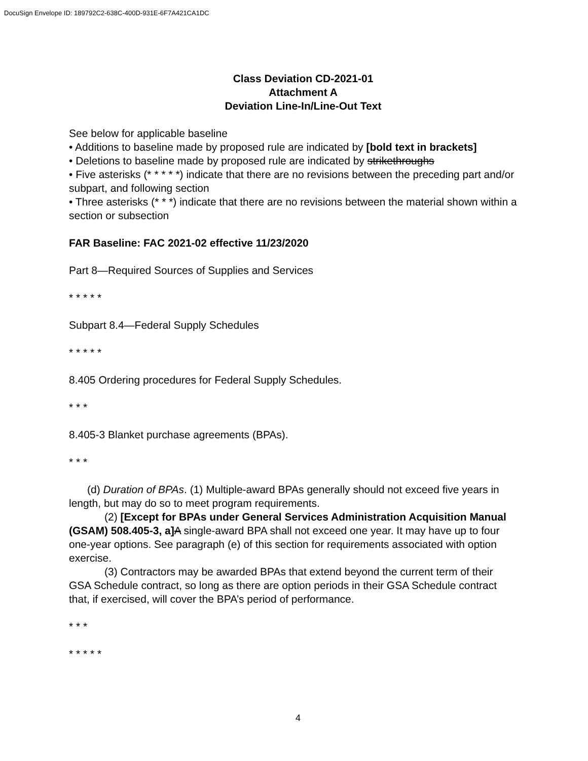DocuSign Envelope ID: 189792C2-638C-400D-931E-6F7A421CA1DC
Class Deviation CD-2021-01
Attachment A
Deviation Line-In/Line-Out Text
See below for applicable baseline
• Additions to baseline made by proposed rule are indicated by [bold text in brackets]
• Deletions to baseline made by proposed rule are indicated by strikethroughs
• Five asterisks (* * * * *) indicate that there are no revisions between the preceding part and/or subpart, and following section
• Three asterisks (* * *) indicate that there are no revisions between the material shown within a section or subsection
FAR Baseline: FAC 2021-02 effective 11/23/2020
Part 8—Required Sources of Supplies and Services
* * * * *
Subpart 8.4—Federal Supply Schedules
* * * * *
8.405 Ordering procedures for Federal Supply Schedules.
* * *
8.405-3 Blanket purchase agreements (BPAs).
* * *
(d) Duration of BPAs. (1) Multiple-award BPAs generally should not exceed five years in length, but may do so to meet program requirements.
(2) [Except for BPAs under General Services Administration Acquisition Manual (GSAM) 508.405-3, a] A single-award BPA shall not exceed one year. It may have up to four one-year options. See paragraph (e) of this section for requirements associated with option exercise.
(3) Contractors may be awarded BPAs that extend beyond the current term of their GSA Schedule contract, so long as there are option periods in their GSA Schedule contract that, if exercised, will cover the BPA’s period of performance.
* * *
* * * * *
4